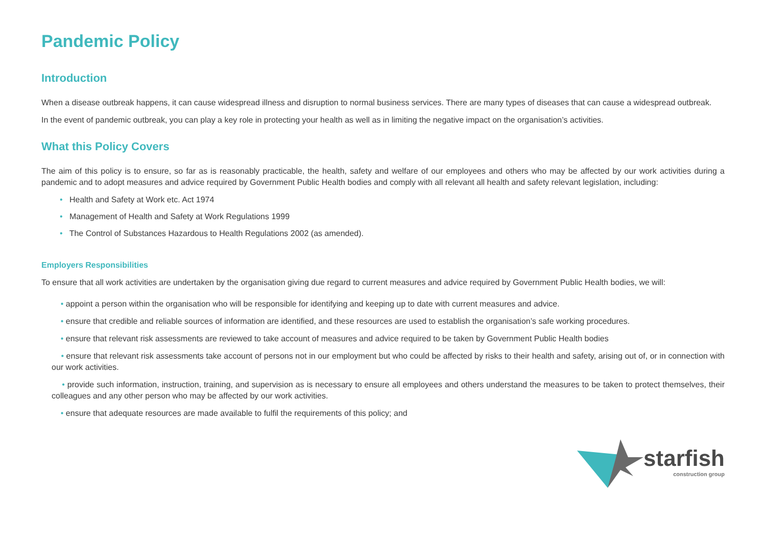Pandemic Policy
Introduction
When a disease outbreak happens, it can cause widespread illness and disruption to normal business services. There are many types of diseases that can cause a widespread outbreak.
In the event of pandemic outbreak, you can play a key role in protecting your health as well as in limiting the negative impact on the organisation’s activities.
What this Policy Covers
The aim of this policy is to ensure, so far as is reasonably practicable, the health, safety and welfare of our employees and others who may be affected by our work activities during a pandemic and to adopt measures and advice required by Government Public Health bodies and comply with all relevant all health and safety relevant legislation, including:
• Health and Safety at Work etc. Act 1974
• Management of Health and Safety at Work Regulations 1999
• The Control of Substances Hazardous to Health Regulations 2002 (as amended).
Employers Responsibilities
To ensure that all work activities are undertaken by the organisation giving due regard to current measures and advice required by Government Public Health bodies, we will:
• appoint a person within the organisation who will be responsible for identifying and keeping up to date with current measures and advice.
• ensure that credible and reliable sources of information are identified, and these resources are used to establish the organisation’s safe working procedures.
• ensure that relevant risk assessments are reviewed to take account of measures and advice required to be taken by Government Public Health bodies
• ensure that relevant risk assessments take account of persons not in our employment but who could be affected by risks to their health and safety, arising out of, or in connection with our work activities.
• provide such information, instruction, training, and supervision as is necessary to ensure all employees and others understand the measures to be taken to protect themselves, their colleagues and any other person who may be affected by our work activities.
• ensure that adequate resources are made available to fulfil the requirements of this policy; and
starfish
construction group